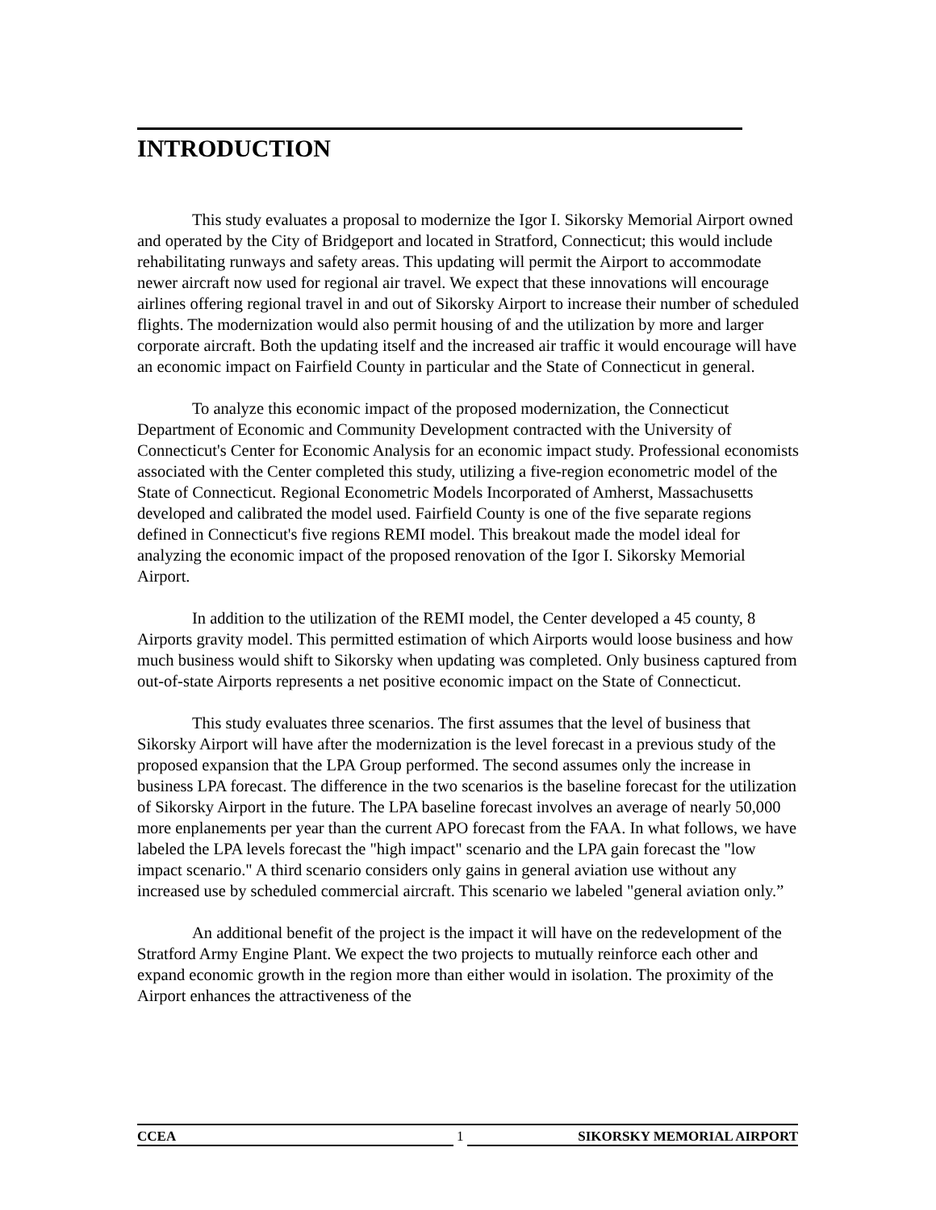INTRODUCTION
This study evaluates a proposal to modernize the Igor I. Sikorsky Memorial Airport owned and operated by the City of Bridgeport and located in Stratford, Connecticut; this would include rehabilitating runways and safety areas. This updating will permit the Airport to accommodate newer aircraft now used for regional air travel. We expect that these innovations will encourage airlines offering regional travel in and out of Sikorsky Airport to increase their number of scheduled flights. The modernization would also permit housing of and the utilization by more and larger corporate aircraft. Both the updating itself and the increased air traffic it would encourage will have an economic impact on Fairfield County in particular and the State of Connecticut in general.
To analyze this economic impact of the proposed modernization, the Connecticut Department of Economic and Community Development contracted with the University of Connecticut's Center for Economic Analysis for an economic impact study. Professional economists associated with the Center completed this study, utilizing a five-region econometric model of the State of Connecticut. Regional Econometric Models Incorporated of Amherst, Massachusetts developed and calibrated the model used. Fairfield County is one of the five separate regions defined in Connecticut's five regions REMI model. This breakout made the model ideal for analyzing the economic impact of the proposed renovation of the Igor I. Sikorsky Memorial Airport.
In addition to the utilization of the REMI model, the Center developed a 45 county, 8 Airports gravity model. This permitted estimation of which Airports would loose business and how much business would shift to Sikorsky when updating was completed. Only business captured from out-of-state Airports represents a net positive economic impact on the State of Connecticut.
This study evaluates three scenarios. The first assumes that the level of business that Sikorsky Airport will have after the modernization is the level forecast in a previous study of the proposed expansion that the LPA Group performed. The second assumes only the increase in business LPA forecast. The difference in the two scenarios is the baseline forecast for the utilization of Sikorsky Airport in the future. The LPA baseline forecast involves an average of nearly 50,000 more enplanements per year than the current APO forecast from the FAA. In what follows, we have labeled the LPA levels forecast the "high impact" scenario and the LPA gain forecast the "low impact scenario." A third scenario considers only gains in general aviation use without any increased use by scheduled commercial aircraft. This scenario we labeled "general aviation only.”
An additional benefit of the project is the impact it will have on the redevelopment of the Stratford Army Engine Plant. We expect the two projects to mutually reinforce each other and expand economic growth in the region more than either would in isolation. The proximity of the Airport enhances the attractiveness of the
CCEA 1 SIKORSKY MEMORIAL AIRPORT